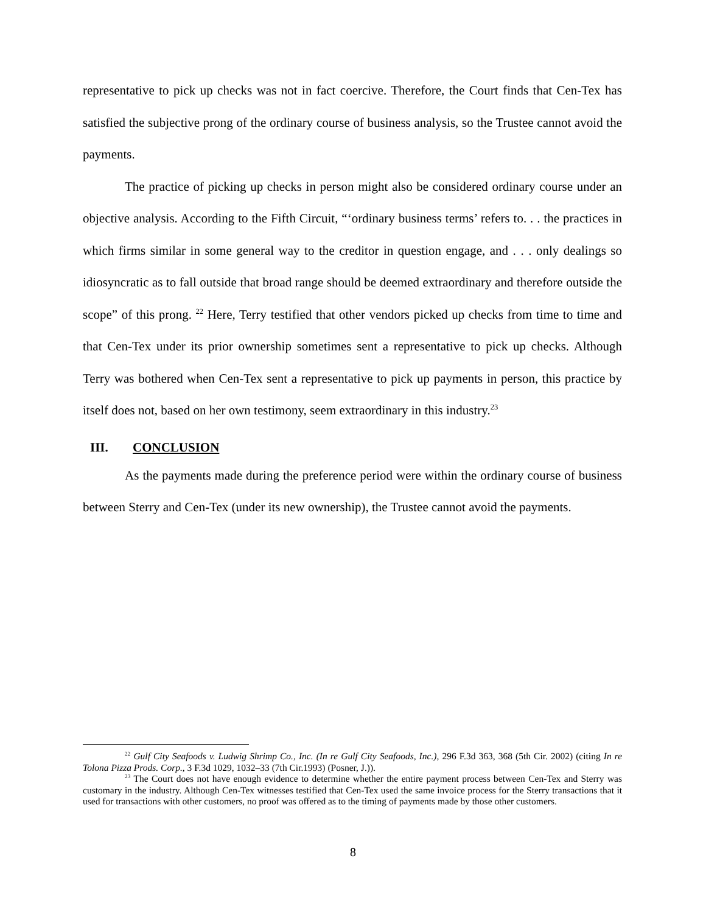representative to pick up checks was not in fact coercive. Therefore, the Court finds that Cen-Tex has satisfied the subjective prong of the ordinary course of business analysis, so the Trustee cannot avoid the payments.
The practice of picking up checks in person might also be considered ordinary course under an objective analysis. According to the Fifth Circuit, “‘ordinary business terms’ refers to. . . the practices in which firms similar in some general way to the creditor in question engage, and . . . only dealings so idiosyncratic as to fall outside that broad range should be deemed extraordinary and therefore outside the scope” of this prong. <sup>22</sup> Here, Terry testified that other vendors picked up checks from time to time and that Cen-Tex under its prior ownership sometimes sent a representative to pick up checks. Although Terry was bothered when Cen-Tex sent a representative to pick up payments in person, this practice by itself does not, based on her own testimony, seem extraordinary in this industry.<sup>23</sup>
III. CONCLUSION
As the payments made during the preference period were within the ordinary course of business between Sterry and Cen-Tex (under its new ownership), the Trustee cannot avoid the payments.
<sup>22</sup> Gulf City Seafoods v. Ludwig Shrimp Co., Inc. (In re Gulf City Seafoods, Inc.), 296 F.3d 363, 368 (5th Cir. 2002) (citing In re Tolona Pizza Prods. Corp., 3 F.3d 1029, 1032–33 (7th Cir.1993) (Posner, J.)).
<sup>23</sup> The Court does not have enough evidence to determine whether the entire payment process between Cen-Tex and Sterry was customary in the industry. Although Cen-Tex witnesses testified that Cen-Tex used the same invoice process for the Sterry transactions that it used for transactions with other customers, no proof was offered as to the timing of payments made by those other customers.
8